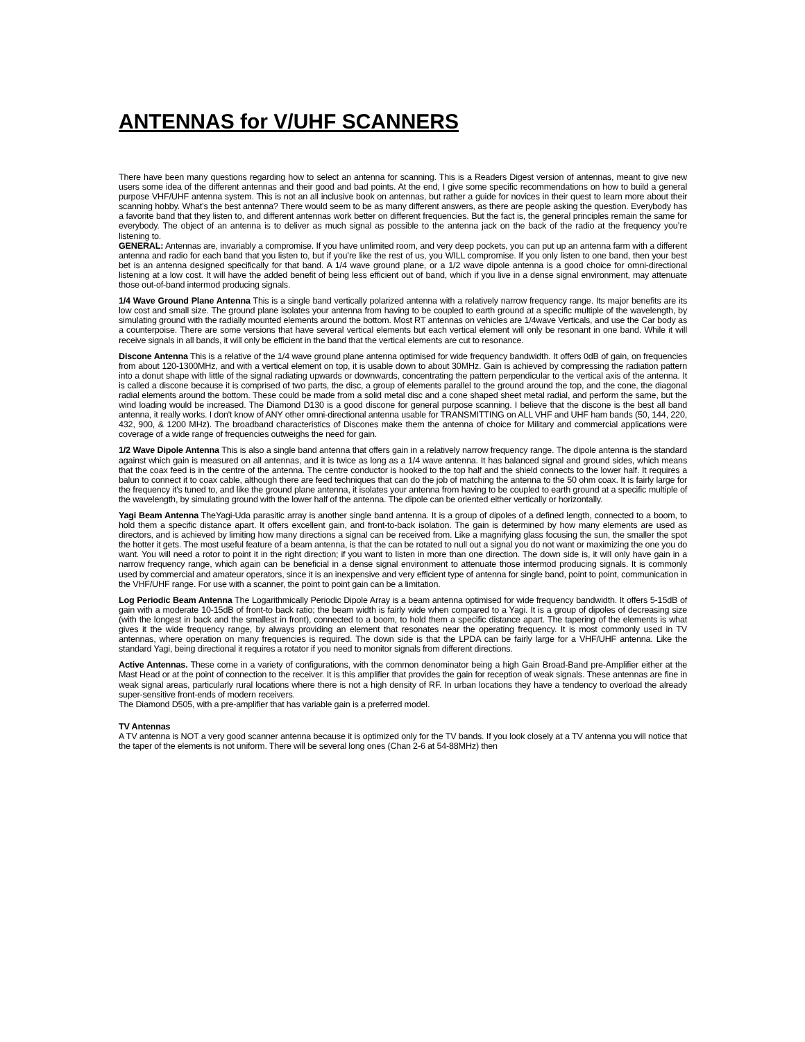ANTENNAS for V/UHF SCANNERS
There have been many questions regarding how to select an antenna for scanning. This is a Readers Digest version of antennas, meant to give new users some idea of the different antennas and their good and bad points. At the end, I give some specific recommendations on how to build a general purpose VHF/UHF antenna system. This is not an all inclusive book on antennas, but rather a guide for novices in their quest to learn more about their scanning hobby. What’s the best antenna? There would seem to be as many different answers, as there are people asking the question. Everybody has a favorite band that they listen to, and different antennas work better on different frequencies. But the fact is, the general principles remain the same for everybody. The object of an antenna is to deliver as much signal as possible to the antenna jack on the back of the radio at the frequency you’re listening to.
GENERAL: Antennas are, invariably a compromise. If you have unlimited room, and very deep pockets, you can put up an antenna farm with a different antenna and radio for each band that you listen to, but if you’re like the rest of us, you WILL compromise. If you only listen to one band, then your best bet is an antenna designed specifically for that band. A 1/4 wave ground plane, or a 1/2 wave dipole antenna is a good choice for omni-directional listening at a low cost. It will have the added benefit of being less efficient out of band, which if you live in a dense signal environment, may attenuate those out-of-band intermod producing signals.
1/4 Wave Ground Plane Antenna This is a single band vertically polarized antenna with a relatively narrow frequency range. Its major benefits are its low cost and small size. The ground plane isolates your antenna from having to be coupled to earth ground at a specific multiple of the wavelength, by simulating ground with the radially mounted elements around the bottom. Most RT antennas on vehicles are 1/4wave Verticals, and use the Car body as a counterpoise. There are some versions that have several vertical elements but each vertical element will only be resonant in one band. While it will receive signals in all bands, it will only be efficient in the band that the vertical elements are cut to resonance.
Discone Antenna This is a relative of the 1/4 wave ground plane antenna optimised for wide frequency bandwidth. It offers 0dB of gain, on frequencies from about 120-1300MHz, and with a vertical element on top, it is usable down to about 30MHz. Gain is achieved by compressing the radiation pattern into a donut shape with little of the signal radiating upwards or downwards, concentrating the pattern perpendicular to the vertical axis of the antenna. It is called a discone because it is comprised of two parts, the disc, a group of elements parallel to the ground around the top, and the cone, the diagonal radial elements around the bottom. These could be made from a solid metal disc and a cone shaped sheet metal radial, and perform the same, but the wind loading would be increased. The Diamond D130 is a good discone for general purpose scanning. I believe that the discone is the best all band antenna, it really works. I don't know of ANY other omni-directional antenna usable for TRANSMITTING on ALL VHF and UHF ham bands (50, 144, 220, 432, 900, & 1200 MHz). The broadband characteristics of Discones make them the antenna of choice for Military and commercial applications were coverage of a wide range of frequencies outweighs the need for gain.
1/2 Wave Dipole Antenna This is also a single band antenna that offers gain in a relatively narrow frequency range. The dipole antenna is the standard against which gain is measured on all antennas, and it is twice as long as a 1/4 wave antenna. It has balanced signal and ground sides, which means that the coax feed is in the centre of the antenna. The centre conductor is hooked to the top half and the shield connects to the lower half. It requires a balun to connect it to coax cable, although there are feed techniques that can do the job of matching the antenna to the 50 ohm coax. It is fairly large for the frequency it's tuned to, and like the ground plane antenna, it isolates your antenna from having to be coupled to earth ground at a specific multiple of the wavelength, by simulating ground with the lower half of the antenna. The dipole can be oriented either vertically or horizontally.
Yagi Beam Antenna TheYagi-Uda parasitic array is another single band antenna. It is a group of dipoles of a defined length, connected to a boom, to hold them a specific distance apart. It offers excellent gain, and front-to-back isolation. The gain is determined by how many elements are used as directors, and is achieved by limiting how many directions a signal can be received from. Like a magnifying glass focusing the sun, the smaller the spot the hotter it gets. The most useful feature of a beam antenna, is that the can be rotated to null out a signal you do not want or maximizing the one you do want. You will need a rotor to point it in the right direction; if you want to listen in more than one direction. The down side is, it will only have gain in a narrow frequency range, which again can be beneficial in a dense signal environment to attenuate those intermod producing signals. It is commonly used by commercial and amateur operators, since it is an inexpensive and very efficient type of antenna for single band, point to point, communication in the VHF/UHF range. For use with a scanner, the point to point gain can be a limitation.
Log Periodic Beam Antenna The Logarithmically Periodic Dipole Array is a beam antenna optimised for wide frequency bandwidth. It offers 5-15dB of gain with a moderate 10-15dB of front-to back ratio; the beam width is fairly wide when compared to a Yagi. It is a group of dipoles of decreasing size (with the longest in back and the smallest in front), connected to a boom, to hold them a specific distance apart. The tapering of the elements is what gives it the wide frequency range, by always providing an element that resonates near the operating frequency. It is most commonly used in TV antennas, where operation on many frequencies is required. The down side is that the LPDA can be fairly large for a VHF/UHF antenna. Like the standard Yagi, being directional it requires a rotator if you need to monitor signals from different directions.
Active Antennas. These come in a variety of configurations, with the common denominator being a high Gain Broad-Band pre-Amplifier either at the Mast Head or at the point of connection to the receiver. It is this amplifier that provides the gain for reception of weak signals. These antennas are fine in weak signal areas, particularly rural locations where there is not a high density of RF. In urban locations they have a tendency to overload the already super-sensitive front-ends of modern receivers.
The Diamond D505, with a pre-amplifier that has variable gain is a preferred model.
TV Antennas
A TV antenna is NOT a very good scanner antenna because it is optimized only for the TV bands. If you look closely at a TV antenna you will notice that the taper of the elements is not uniform. There will be several long ones (Chan 2-6 at 54-88MHz) then